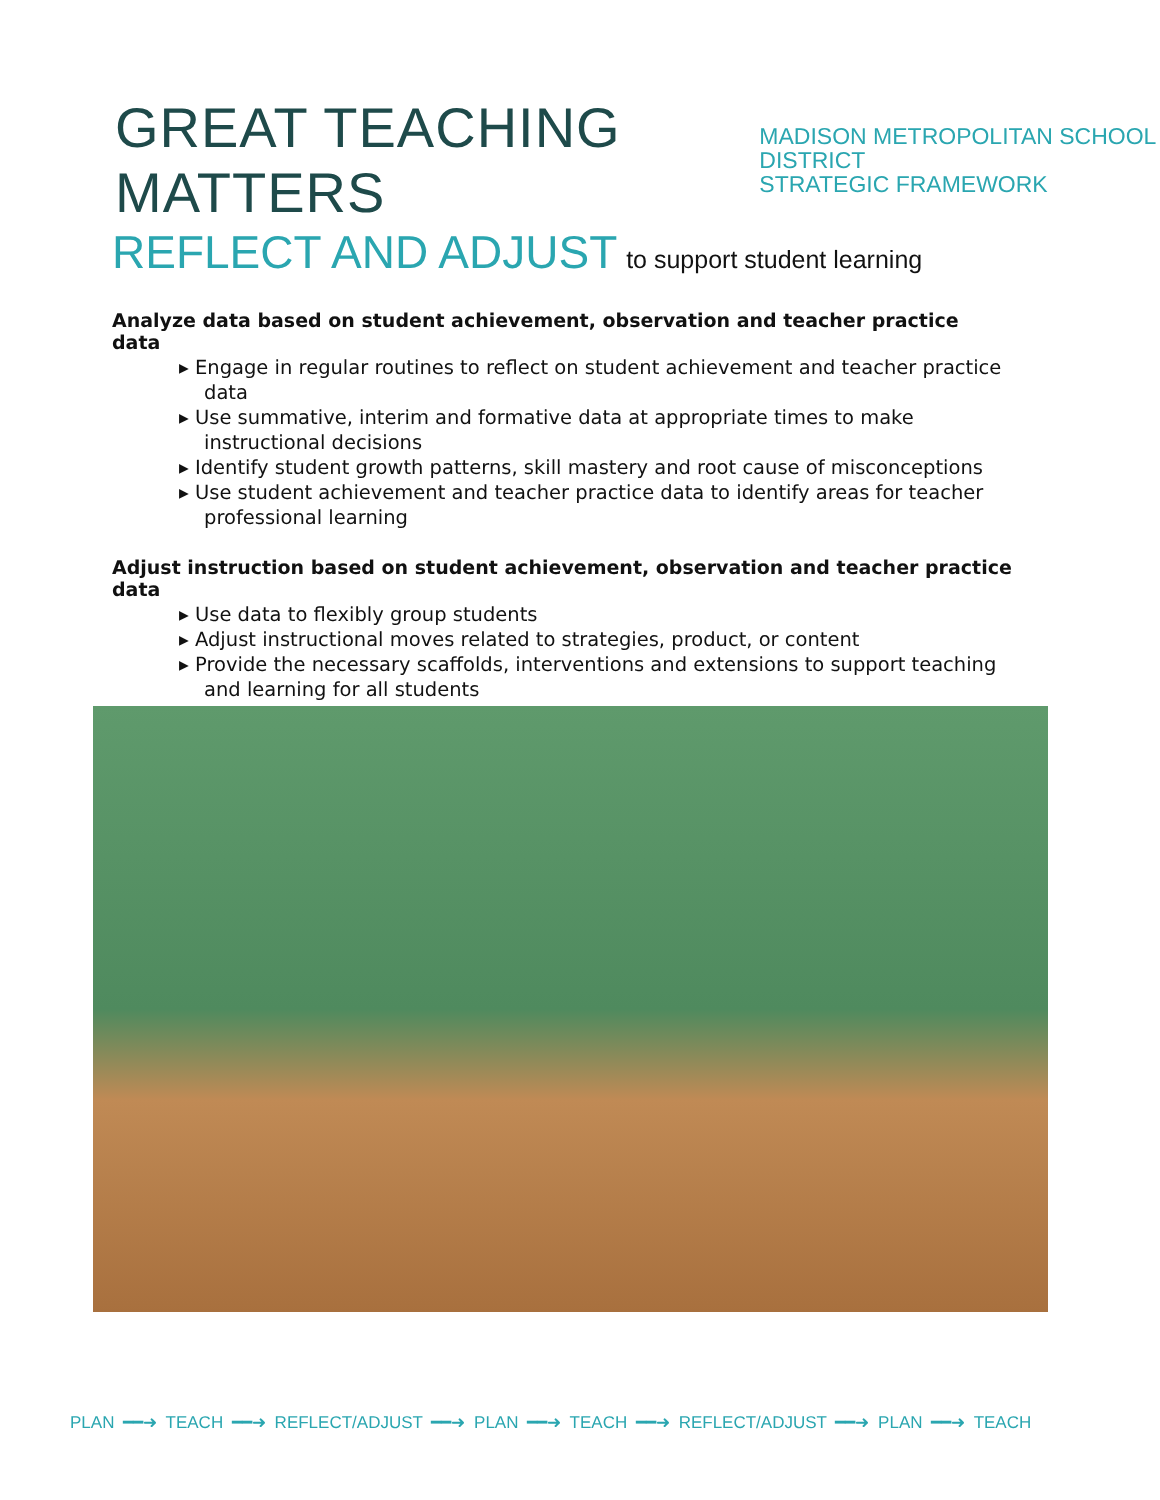GREAT TEACHING MATTERS
MADISON METROPOLITAN SCHOOL DISTRICT
STRATEGIC FRAMEWORK
REFLECT AND ADJUST to support student learning
Analyze data based on student achievement, observation and teacher practice data
▸ Engage in regular routines to reflect on student achievement and teacher practice data
▸ Use summative, interim and formative data at appropriate times to make instructional decisions
▸ Identify student growth patterns, skill mastery and root cause of misconceptions
▸ Use student achievement and teacher practice data to identify areas for teacher professional learning
Adjust instruction based on student achievement, observation and teacher practice data
▸ Use data to flexibly group students
▸ Adjust instructional moves related to strategies, product, or content
▸ Provide the necessary scaffolds, interventions and extensions to support teaching and learning for all students
PLAN ━━➜ TEACH ━━➜ REFLECT/ADJUST ━━➜ PLAN ━━➜ TEACH ━━➜ REFLECT/ADJUST ━━➜ PLAN ━━➜ TEACH